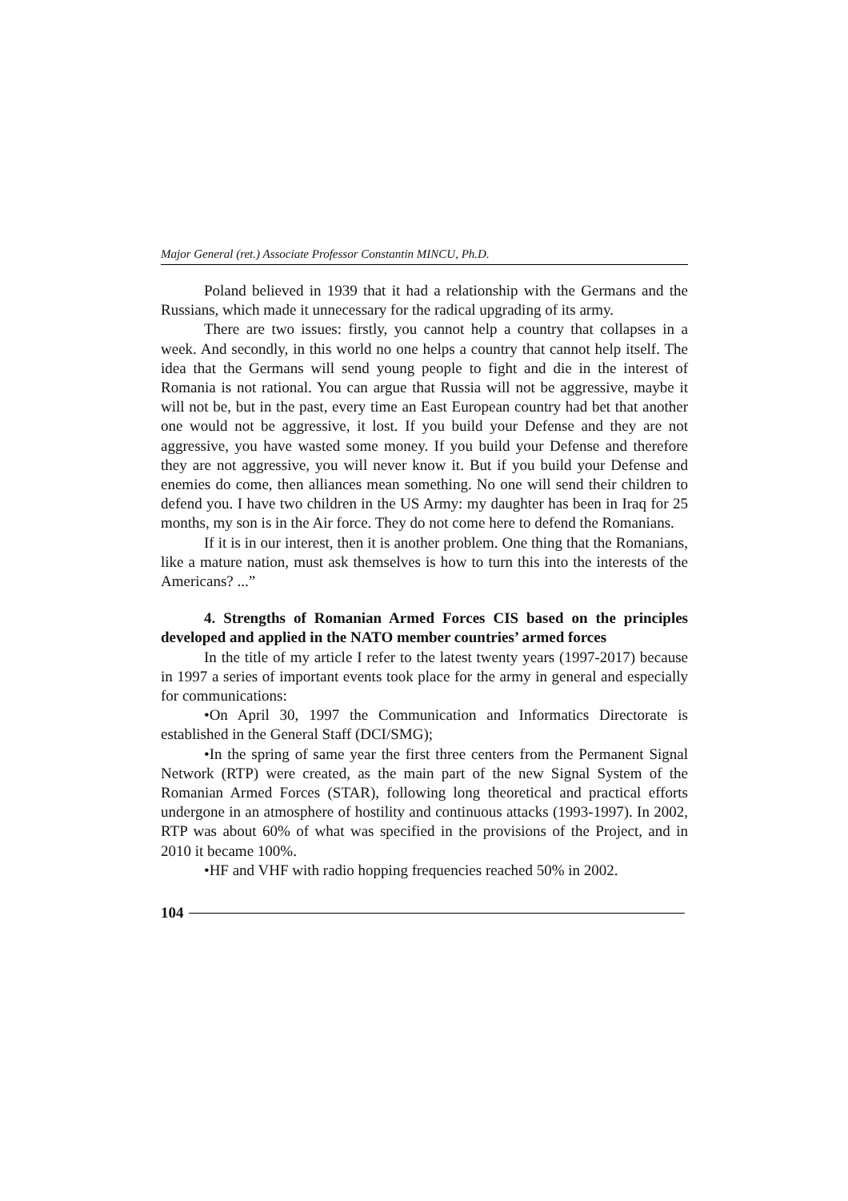Major General (ret.) Associate Professor Constantin MINCU, Ph.D.
Poland believed in 1939 that it had a relationship with the Germans and the Russians, which made it unnecessary for the radical upgrading of its army.
There are two issues: firstly, you cannot help a country that collapses in a week. And secondly, in this world no one helps a country that cannot help itself. The idea that the Germans will send young people to fight and die in the interest of Romania is not rational. You can argue that Russia will not be aggressive, maybe it will not be, but in the past, every time an East European country had bet that another one would not be aggressive, it lost. If you build your Defense and they are not aggressive, you have wasted some money. If you build your Defense and therefore they are not aggressive, you will never know it. But if you build your Defense and enemies do come, then alliances mean something. No one will send their children to defend you. I have two children in the US Army: my daughter has been in Iraq for 25 months, my son is in the Air force. They do not come here to defend the Romanians.
If it is in our interest, then it is another problem. One thing that the Romanians, like a mature nation, must ask themselves is how to turn this into the interests of the Americans? ...”
4. Strengths of Romanian Armed Forces CIS based on the principles developed and applied in the NATO member countries’ armed forces
In the title of my article I refer to the latest twenty years (1997-2017) because in 1997 a series of important events took place for the army in general and especially for communications:
•On April 30, 1997 the Communication and Informatics Directorate is established in the General Staff (DCI/SMG);
•In the spring of same year the first three centers from the Permanent Signal Network (RTP) were created, as the main part of the new Signal System of the Romanian Armed Forces (STAR), following long theoretical and practical efforts undergone in an atmosphere of hostility and continuous attacks (1993-1997). In 2002, RTP was about 60% of what was specified in the provisions of the Project, and in 2010 it became 100%.
•HF and VHF with radio hopping frequencies reached 50% in 2002.
104